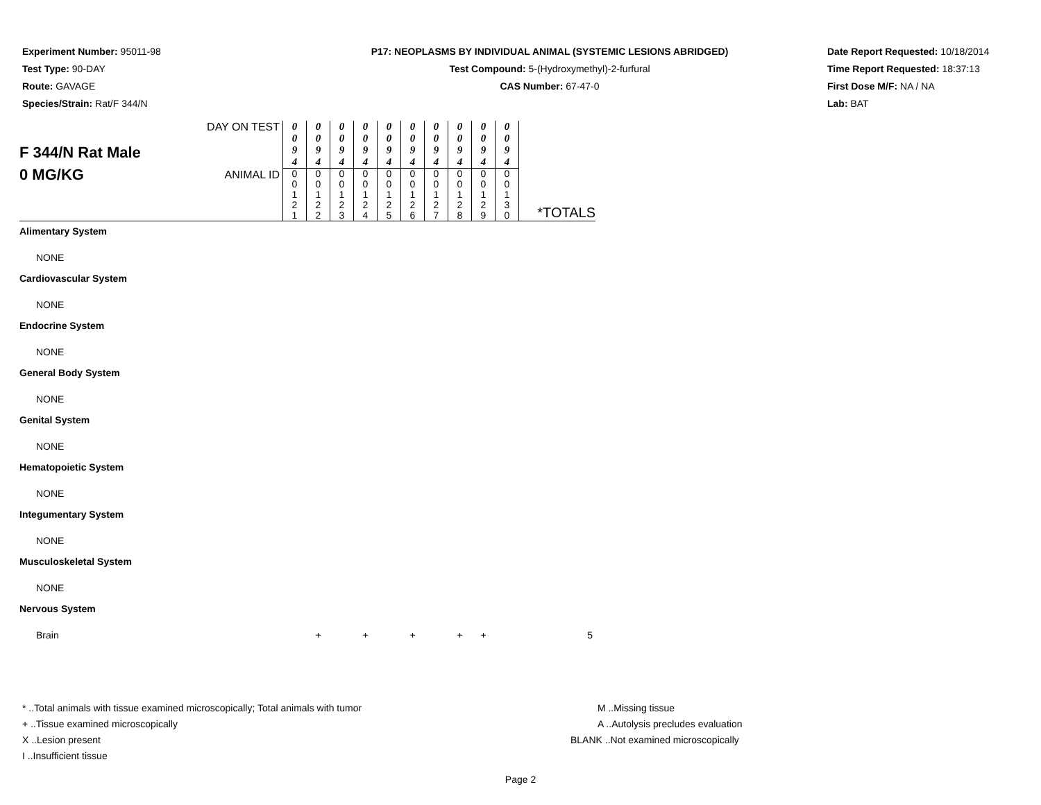Experiment Number: 95011-98
Test Type: 90-DAY
Route: GAVAGE
Species/Strain: Rat/F 344/N
P17: NEOPLASMS BY INDIVIDUAL ANIMAL (SYSTEMIC LESIONS ABRIDGED)
Test Compound: 5-(Hydroxymethyl)-2-furfural
CAS Number: 67-47-0
Date Report Requested: 10/18/2014
Time Report Requested: 18:37:13
First Dose M/F: NA / NA
Lab: BAT
| F 344/N Rat Male 0 MG/KG | DAY ON TEST | 0 0 9 4 | 0 0 9 4 | 0 0 9 4 | 0 0 9 4 | 0 0 9 4 | 0 0 9 4 | 0 0 9 4 | 0 0 9 4 | 0 0 9 4 | 0 0 9 4 | |
| | ANIMAL ID | 0 0 1 2 1 | 0 0 1 2 2 | 0 0 1 2 3 | 0 0 1 2 4 | 0 0 1 2 5 | 0 0 1 2 6 | 0 0 1 2 7 | 0 0 1 2 8 | 0 0 1 2 9 | 0 0 1 3 0 | *TOTALS |
| Alimentary System | | | | | | | | | | | | |
| NONE | | | | | | | | | | | | |
| Cardiovascular System | | | | | | | | | | | | |
| NONE | | | | | | | | | | | | |
| Endocrine System | | | | | | | | | | | | |
| NONE | | | | | | | | | | | | |
| General Body System | | | | | | | | | | | | |
| NONE | | | | | | | | | | | | |
| Genital System | | | | | | | | | | | | |
| NONE | | | | | | | | | | | | |
| Hematopoietic System | | | | | | | | | | | | |
| NONE | | | | | | | | | | | | |
| Integumentary System | | | | | | | | | | | | |
| NONE | | | | | | | | | | | | |
| Musculoskeletal System | | | | | | | | | | | | |
| NONE | | | | | | | | | | | | |
| Nervous System | | | | | | | | | | | | |
| Brain | | | + | | + | | + | | + | + | | 5 |
* ..Total animals with tissue examined microscopically; Total animals with tumor
+ ..Tissue examined microscopically
X ..Lesion present
I ..Insufficient tissue
M ..Missing tissue
A ..Autolysis precludes evaluation
BLANK ..Not examined microscopically
Page 2